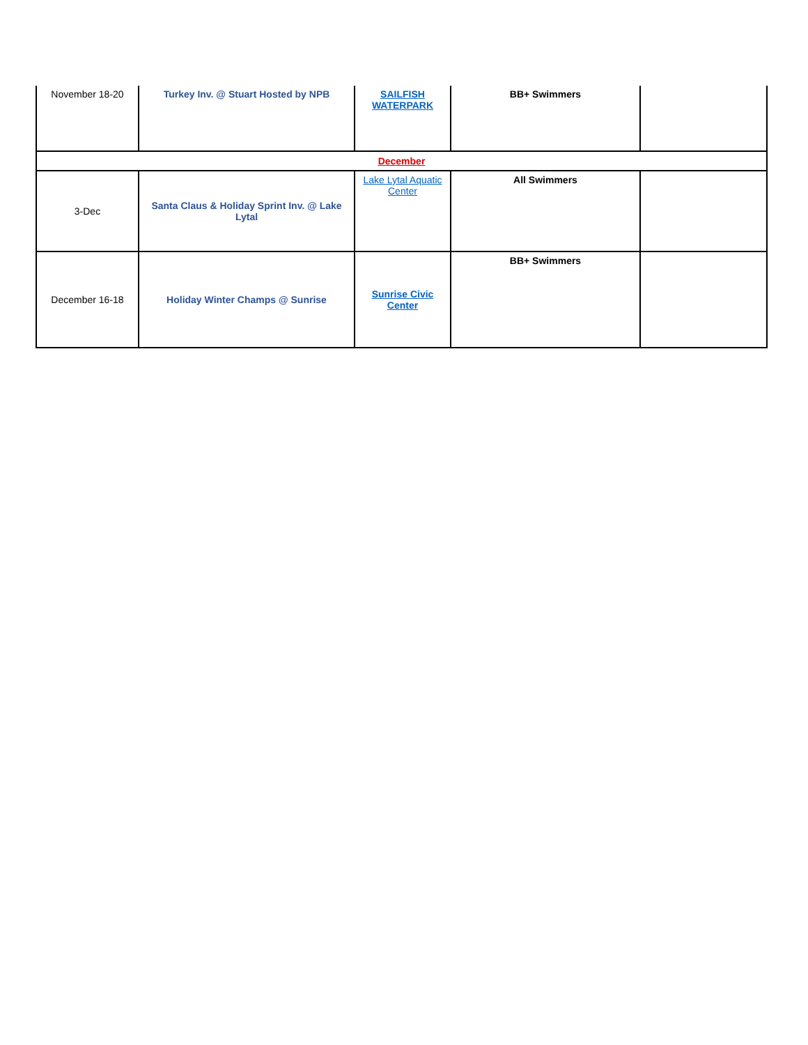| November 18-20 | Turkey Inv. @ Stuart Hosted by NPB | SAILFISH WATERPARK | BB+ Swimmers | |
| December | | | | |
| 3-Dec | Santa Claus & Holiday Sprint Inv. @ Lake Lytal | Lake Lytal Aquatic Center | All Swimmers | |
| December 16-18 | Holiday Winter Champs @ Sunrise | Sunrise Civic Center | BB+ Swimmers | |